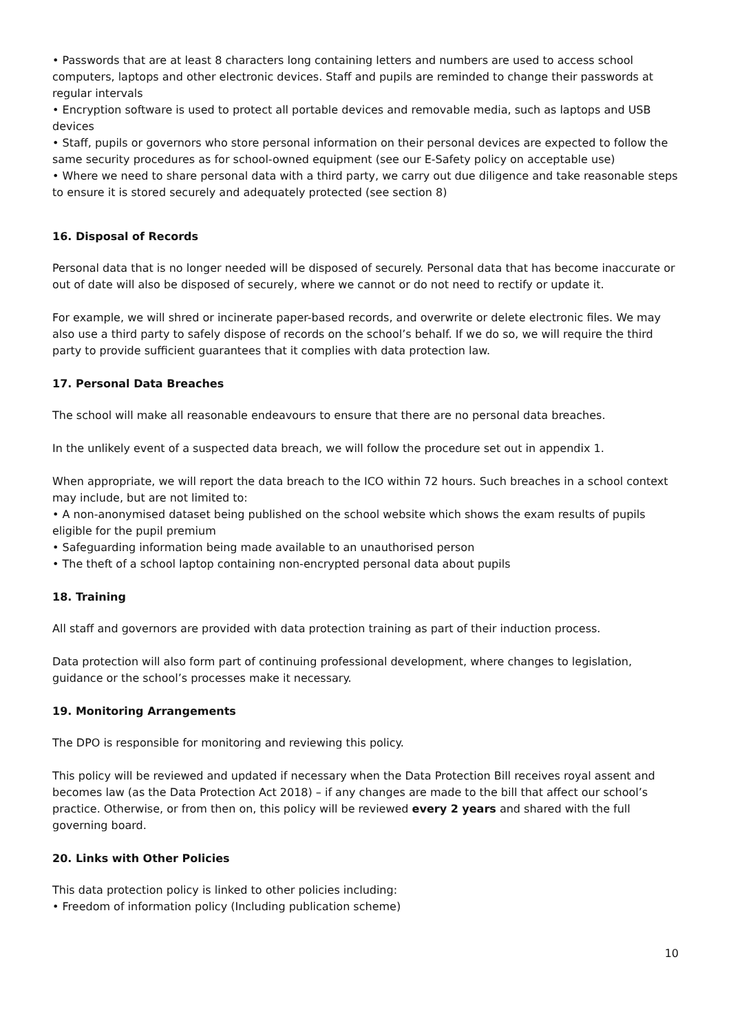• Passwords that are at least 8 characters long containing letters and numbers are used to access school computers, laptops and other electronic devices. Staff and pupils are reminded to change their passwords at regular intervals
• Encryption software is used to protect all portable devices and removable media, such as laptops and USB devices
• Staff, pupils or governors who store personal information on their personal devices are expected to follow the same security procedures as for school-owned equipment (see our E-Safety policy on acceptable use)
• Where we need to share personal data with a third party, we carry out due diligence and take reasonable steps to ensure it is stored securely and adequately protected (see section 8)
16. Disposal of Records
Personal data that is no longer needed will be disposed of securely. Personal data that has become inaccurate or out of date will also be disposed of securely, where we cannot or do not need to rectify or update it.
For example, we will shred or incinerate paper-based records, and overwrite or delete electronic files. We may also use a third party to safely dispose of records on the school’s behalf. If we do so, we will require the third party to provide sufficient guarantees that it complies with data protection law.
17. Personal Data Breaches
The school will make all reasonable endeavours to ensure that there are no personal data breaches.
In the unlikely event of a suspected data breach, we will follow the procedure set out in appendix 1.
When appropriate, we will report the data breach to the ICO within 72 hours. Such breaches in a school context may include, but are not limited to:
• A non-anonymised dataset being published on the school website which shows the exam results of pupils eligible for the pupil premium
• Safeguarding information being made available to an unauthorised person
• The theft of a school laptop containing non-encrypted personal data about pupils
18. Training
All staff and governors are provided with data protection training as part of their induction process.
Data protection will also form part of continuing professional development, where changes to legislation, guidance or the school’s processes make it necessary.
19. Monitoring Arrangements
The DPO is responsible for monitoring and reviewing this policy.
This policy will be reviewed and updated if necessary when the Data Protection Bill receives royal assent and becomes law (as the Data Protection Act 2018) – if any changes are made to the bill that affect our school’s practice. Otherwise, or from then on, this policy will be reviewed every 2 years and shared with the full governing board.
20. Links with Other Policies
This data protection policy is linked to other policies including:
• Freedom of information policy (Including publication scheme)
10